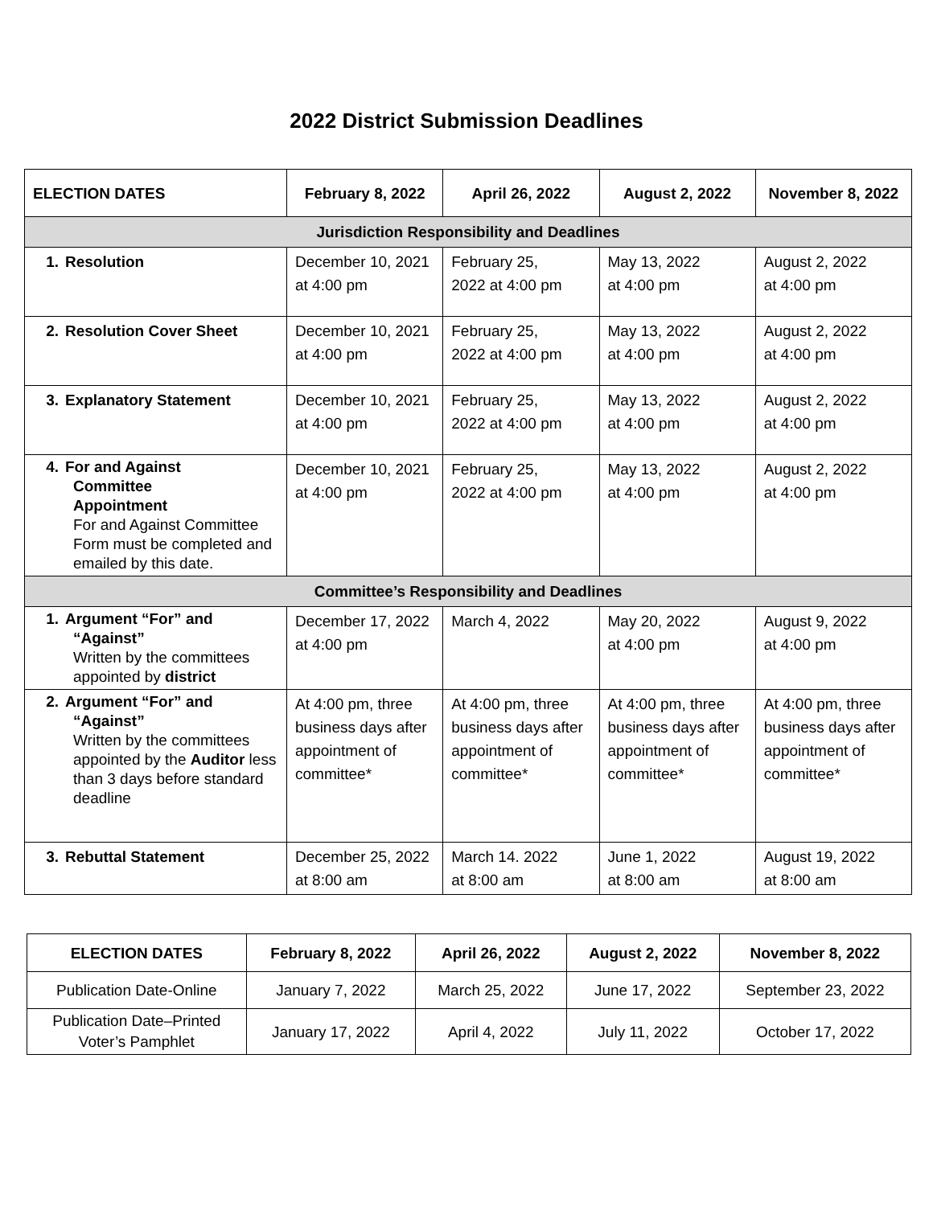2022 District Submission Deadlines
| ELECTION DATES | February 8, 2022 | April 26, 2022 | August 2, 2022 | November 8, 2022 |
| --- | --- | --- | --- | --- |
| Jurisdiction Responsibility and Deadlines | | | | |
| 1. Resolution | December 10, 2021 at 4:00 pm | February 25, 2022 at 4:00 pm | May 13, 2022 at 4:00 pm | August 2, 2022 at 4:00 pm |
| 2. Resolution Cover Sheet | December 10, 2021 at 4:00 pm | February 25, 2022 at 4:00 pm | May 13, 2022 at 4:00 pm | August 2, 2022 at 4:00 pm |
| 3. Explanatory Statement | December 10, 2021 at 4:00 pm | February 25, 2022 at 4:00 pm | May 13, 2022 at 4:00 pm | August 2, 2022 at 4:00 pm |
| 4. For and Against Committee Appointment For and Against Committee Form must be completed and emailed by this date. | December 10, 2021 at 4:00 pm | February 25, 2022 at 4:00 pm | May 13, 2022 at 4:00 pm | August 2, 2022 at 4:00 pm |
| Committee’s Responsibility and Deadlines | | | | |
| 1. Argument “For” and “Against” Written by the committees appointed by district | December 17, 2022 at 4:00 pm | March 4, 2022 | May 20, 2022 at 4:00 pm | August 9, 2022 at 4:00 pm |
| 2. Argument “For” and “Against” Written by the committees appointed by the Auditor less than 3 days before standard deadline | At 4:00 pm, three business days after appointment of committee* | At 4:00 pm, three business days after appointment of committee* | At 4:00 pm, three business days after appointment of committee* | At 4:00 pm, three business days after appointment of committee* |
| 3. Rebuttal Statement | December 25, 2022 at 8:00 am | March 14. 2022 at 8:00 am | June 1, 2022 at 8:00 am | August 19, 2022 at 8:00 am |
| ELECTION DATES | February 8, 2022 | April 26, 2022 | August 2, 2022 | November 8, 2022 |
| --- | --- | --- | --- | --- |
| Publication Date-Online | January 7, 2022 | March 25, 2022 | June 17, 2022 | September 23, 2022 |
| Publication Date–Printed Voter’s Pamphlet | January 17, 2022 | April 4, 2022 | July 11, 2022 | October 17, 2022 |